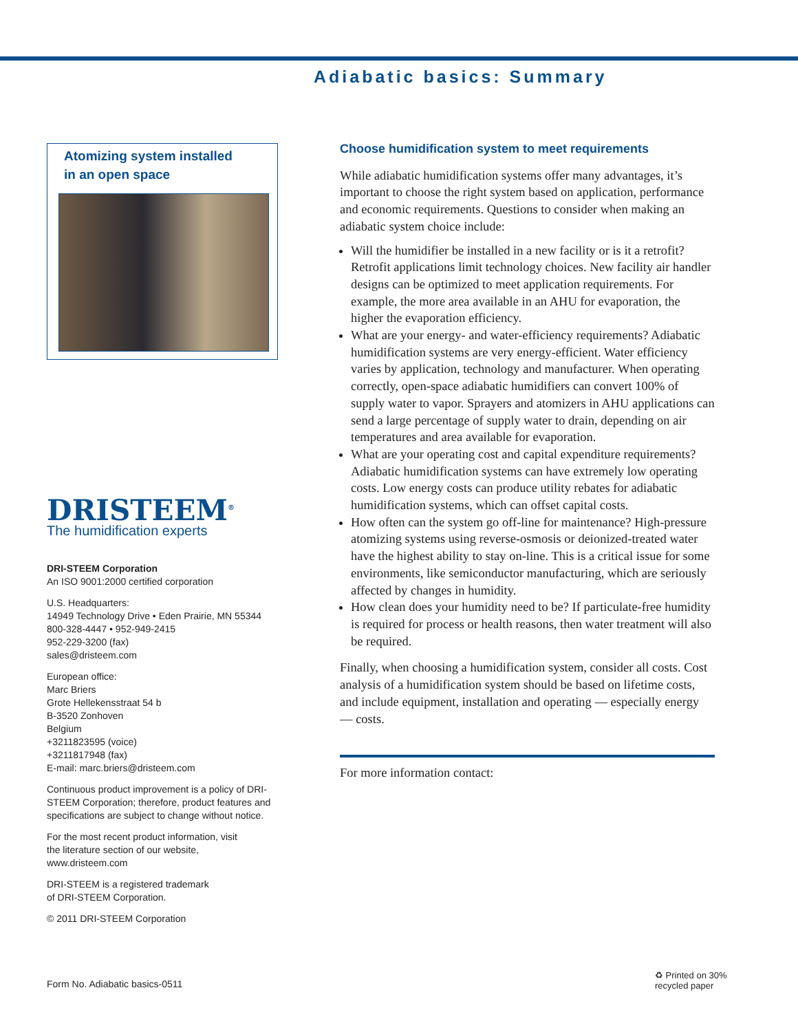Adiabatic basics: Summary
Atomizing system installed
in an open space
DRISTEEM<sup>®</sup>
The humidification experts
DRI-STEEM Corporation
An ISO 9001:2000 certified corporation
U.S. Headquarters:
14949 Technology Drive • Eden Prairie, MN 55344
800-328-4447 • 952-949-2415
952-229-3200 (fax)
sales@dristeem.com
European office:
Marc Briers
Grote Hellekensstraat 54 b
B-3520 Zonhoven
Belgium
+3211823595 (voice)
+3211817948 (fax)
E-mail: marc.briers@dristeem.com
Continuous product improvement is a policy of DRI-STEEM Corporation; therefore, product features and specifications are subject to change without notice.
For the most recent product information, visit
the literature section of our website,
www.dristeem.com
DRI-STEEM is a registered trademark
of DRI-STEEM Corporation.
© 2011 DRI-STEEM Corporation
Choose humidification system to meet requirements
While adiabatic humidification systems offer many advantages, it’s important to choose the right system based on application, performance and economic requirements. Questions to consider when making an adiabatic system choice include:
Will the humidifier be installed in a new facility or is it a retrofit? Retrofit applications limit technology choices. New facility air handler designs can be optimized to meet application requirements. For example, the more area available in an AHU for evaporation, the higher the evaporation efficiency.
What are your energy- and water-efficiency requirements? Adiabatic humidification systems are very energy-efficient. Water efficiency varies by application, technology and manufacturer. When operating correctly, open-space adiabatic humidifiers can convert 100% of supply water to vapor. Sprayers and atomizers in AHU applications can send a large percentage of supply water to drain, depending on air temperatures and area available for evaporation.
What are your operating cost and capital expenditure requirements? Adiabatic humidification systems can have extremely low operating costs. Low energy costs can produce utility rebates for adiabatic humidification systems, which can offset capital costs.
How often can the system go off-line for maintenance? High-pressure atomizing systems using reverse-osmosis or deionized-treated water have the highest ability to stay on-line. This is a critical issue for some environments, like semiconductor manufacturing, which are seriously affected by changes in humidity.
How clean does your humidity need to be? If particulate-free humidity is required for process or health reasons, then water treatment will also be required.
Finally, when choosing a humidification system, consider all costs. Cost analysis of a humidification system should be based on lifetime costs, and include equipment, installation and operating — especially energy — costs.
For more information contact:
Form No. Adiabatic basics-0511
♻ Printed on 30%
recycled paper